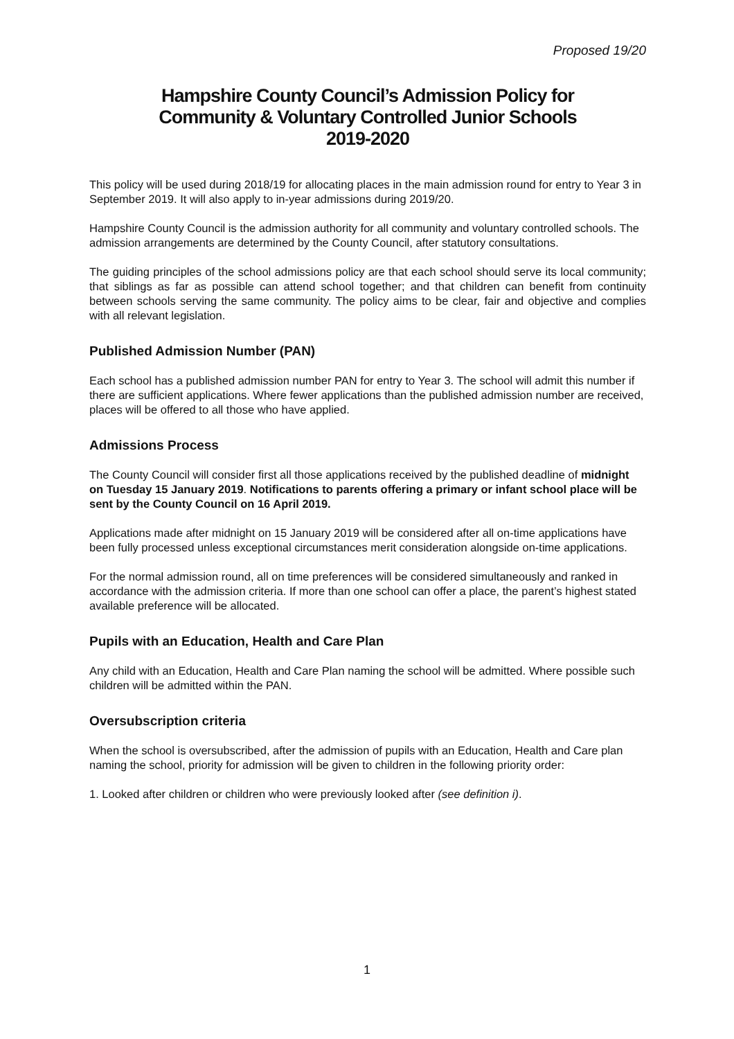Proposed 19/20
Hampshire County Council’s Admission Policy for
Community & Voluntary Controlled Junior Schools
2019-2020
This policy will be used during 2018/19 for allocating places in the main admission round for entry to Year 3 in September 2019. It will also apply to in-year admissions during 2019/20.
Hampshire County Council is the admission authority for all community and voluntary controlled schools. The admission arrangements are determined by the County Council, after statutory consultations.
The guiding principles of the school admissions policy are that each school should serve its local community; that siblings as far as possible can attend school together; and that children can benefit from continuity between schools serving the same community. The policy aims to be clear, fair and objective and complies with all relevant legislation.
Published Admission Number (PAN)
Each school has a published admission number PAN for entry to Year 3. The school will admit this number if there are sufficient applications. Where fewer applications than the published admission number are received, places will be offered to all those who have applied.
Admissions Process
The County Council will consider first all those applications received by the published deadline of midnight on Tuesday 15 January 2019. Notifications to parents offering a primary or infant school place will be sent by the County Council on 16 April 2019.
Applications made after midnight on 15 January 2019 will be considered after all on-time applications have been fully processed unless exceptional circumstances merit consideration alongside on-time applications.
For the normal admission round, all on time preferences will be considered simultaneously and ranked in accordance with the admission criteria. If more than one school can offer a place, the parent’s highest stated available preference will be allocated.
Pupils with an Education, Health and Care Plan
Any child with an Education, Health and Care Plan naming the school will be admitted. Where possible such children will be admitted within the PAN.
Oversubscription criteria
When the school is oversubscribed, after the admission of pupils with an Education, Health and Care plan naming the school, priority for admission will be given to children in the following priority order:
1. Looked after children or children who were previously looked after (see definition i).
1